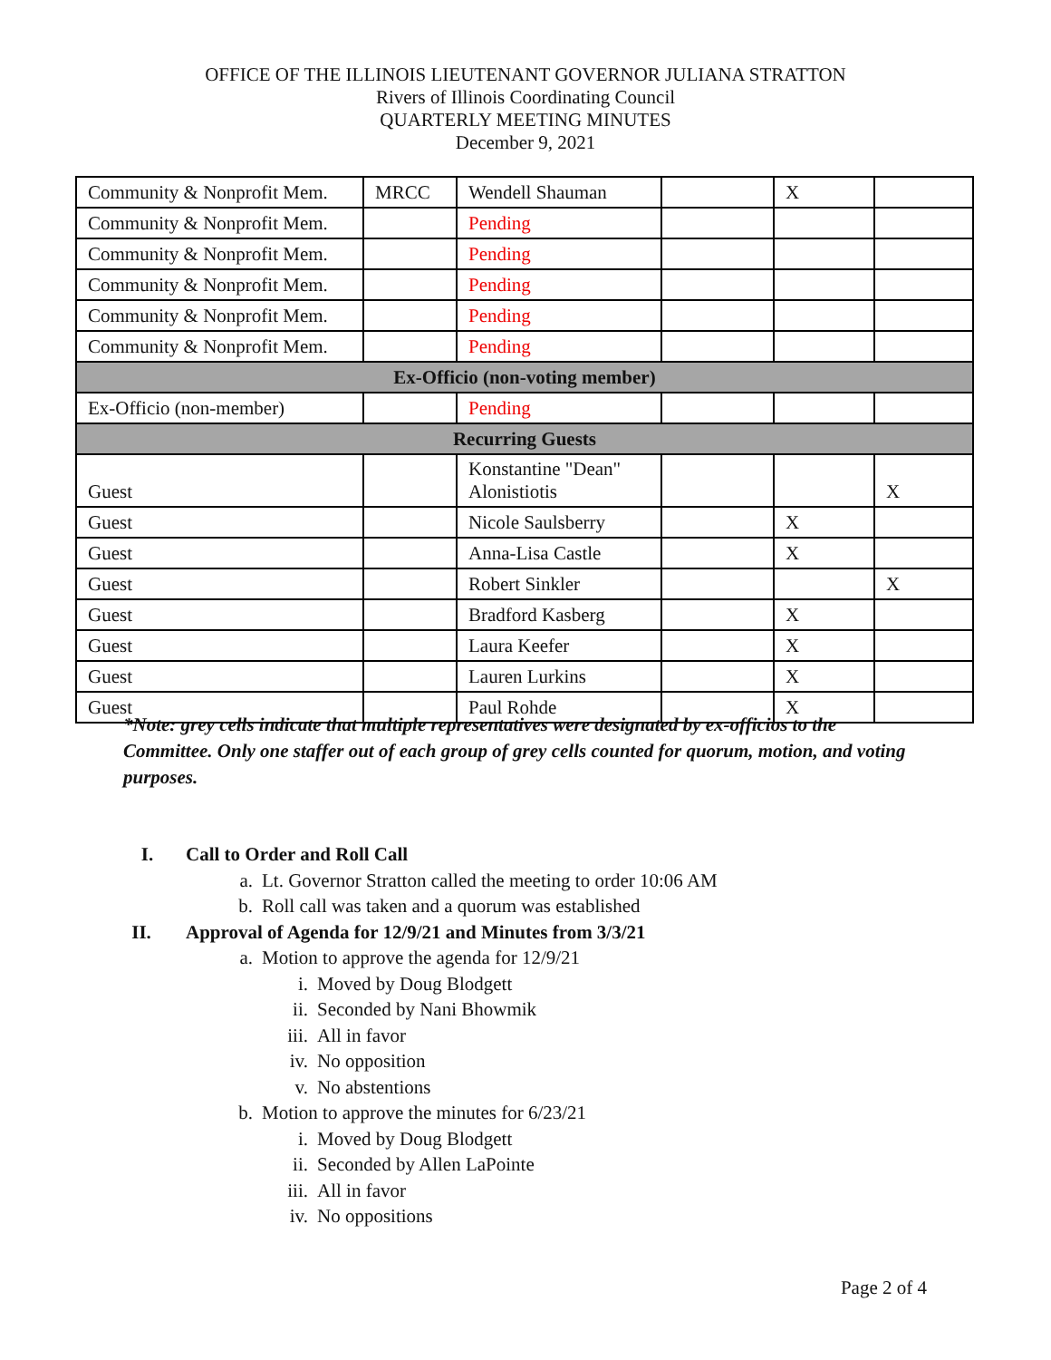OFFICE OF THE ILLINOIS LIEUTENANT GOVERNOR JULIANA STRATTON
Rivers of Illinois Coordinating Council
QUARTERLY MEETING MINUTES
December 9, 2021
| Community & Nonprofit Mem. | MRCC | Wendell Shauman | | X | |
| Community & Nonprofit Mem. | | Pending | | | |
| Community & Nonprofit Mem. | | Pending | | | |
| Community & Nonprofit Mem. | | Pending | | | |
| Community & Nonprofit Mem. | | Pending | | | |
| Community & Nonprofit Mem. | | Pending | | | |
| Ex-Officio (non-voting member) | | | | | |
| Ex-Officio (non-member) | | Pending | | | |
| Recurring Guests | | | | | |
| Guest | | Konstantine "Dean" Alonistiotis | | | X |
| Guest | | Nicole Saulsberry | | X | |
| Guest | | Anna-Lisa Castle | | X | |
| Guest | | Robert Sinkler | | | X |
| Guest | | Bradford Kasberg | | X | |
| Guest | | Laura Keefer | | X | |
| Guest | | Lauren Lurkins | | X | |
| Guest | | Paul Rohde | | X | |
*Note: grey cells indicate that multiple representatives were designated by ex-officios to the Committee. Only one staffer out of each group of grey cells counted for quorum, motion, and voting purposes.
I. Call to Order and Roll Call
a. Lt. Governor Stratton called the meeting to order 10:06 AM
b. Roll call was taken and a quorum was established
II. Approval of Agenda for 12/9/21 and Minutes from 3/3/21
a. Motion to approve the agenda for 12/9/21
i. Moved by Doug Blodgett
ii. Seconded by Nani Bhowmik
iii. All in favor
iv. No opposition
v. No abstentions
b. Motion to approve the minutes for 6/23/21
i. Moved by Doug Blodgett
ii. Seconded by Allen LaPointe
iii. All in favor
iv. No oppositions
Page 2 of 4